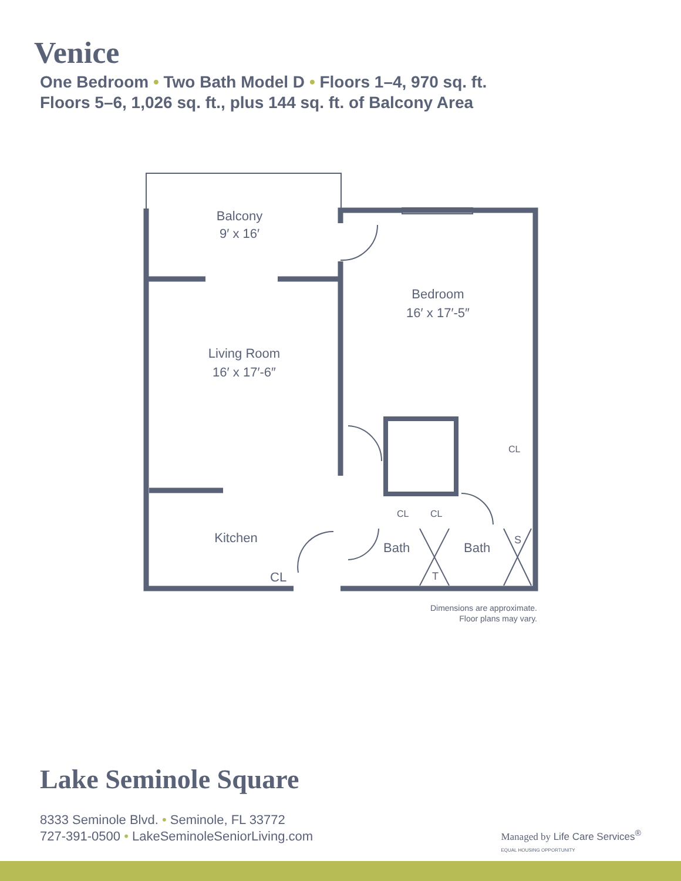Venice
One Bedroom • Two Bath Model D • Floors 1–4, 970 sq. ft.
Floors 5–6, 1,026 sq. ft., plus 144 sq. ft. of Balcony Area
Balcony
9′ x 16′
Bedroom
16′ x 17′-5″
Living Room
16′ x 17′-6″
Kitchen
CL
Bath
Bath
CL
CL
CL
T
S
Dimensions are approximate.
Floor plans may vary.
Lake Seminole Square
8333 Seminole Blvd. • Seminole, FL 33772
727-391-0500 • LakeSeminoleSeniorLiving.com
Managed by Life Care Services<sup>®</sup>
EQUAL HOUSING OPPORTUNITY